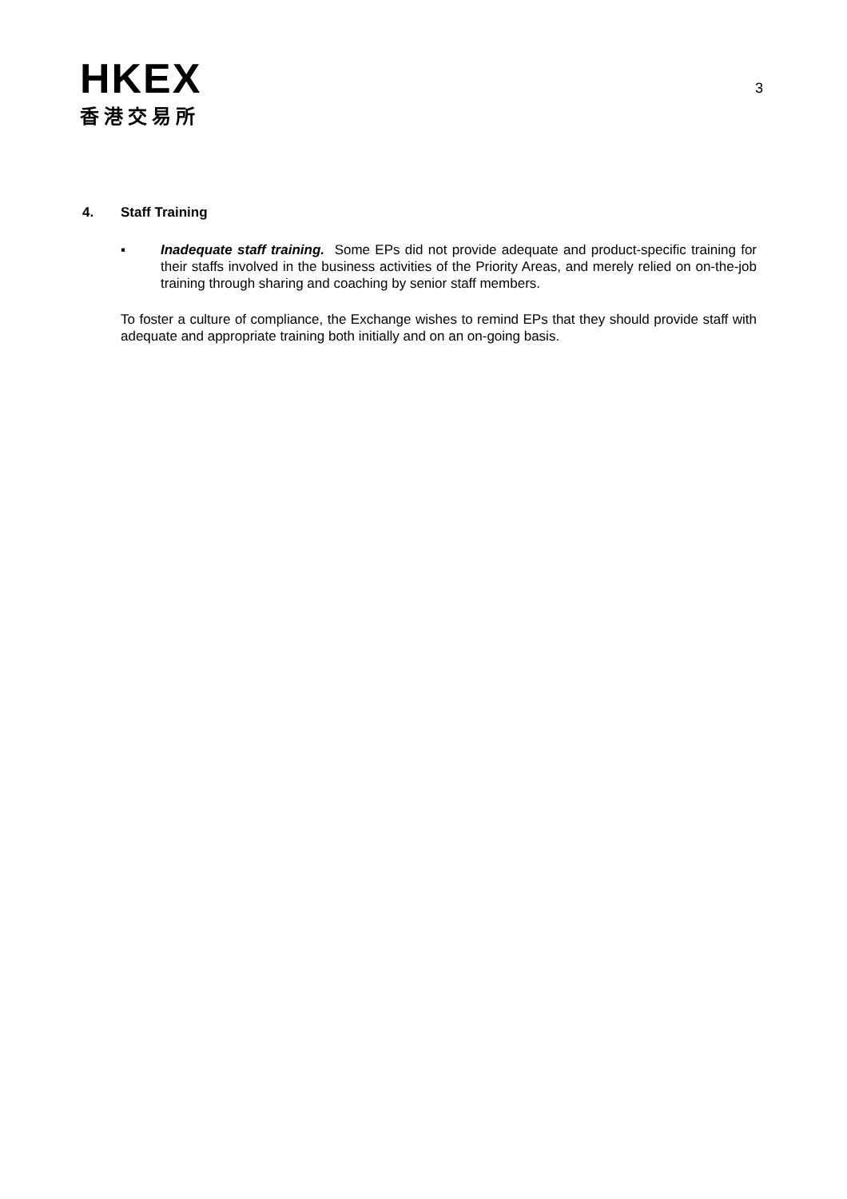HKEX
香港交易所
3
4. Staff Training
▪ Inadequate staff training. Some EPs did not provide adequate and product-specific training for their staffs involved in the business activities of the Priority Areas, and merely relied on on-the-job training through sharing and coaching by senior staff members.
To foster a culture of compliance, the Exchange wishes to remind EPs that they should provide staff with adequate and appropriate training both initially and on an on-going basis.